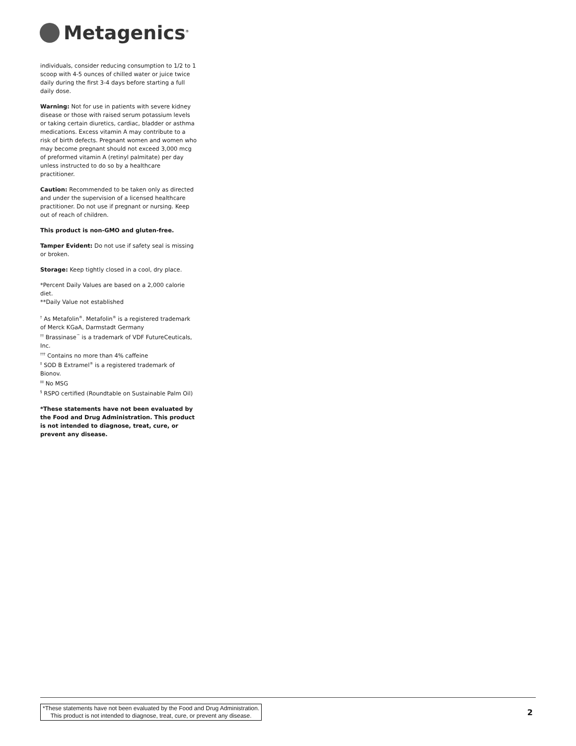Metagenics<sup>®</sup>
individuals, consider reducing consumption to 1/2 to 1 scoop with 4-5 ounces of chilled water or juice twice daily during the first 3-4 days before starting a full daily dose.
Warning: Not for use in patients with severe kidney disease or those with raised serum potassium levels or taking certain diuretics, cardiac, bladder or asthma medications. Excess vitamin A may contribute to a risk of birth defects. Pregnant women and women who may become pregnant should not exceed 3,000 mcg of preformed vitamin A (retinyl palmitate) per day unless instructed to do so by a healthcare practitioner.
Caution: Recommended to be taken only as directed and under the supervision of a licensed healthcare practitioner. Do not use if pregnant or nursing. Keep out of reach of children.
This product is non-GMO and gluten-free.
Tamper Evident: Do not use if safety seal is missing or broken.
Storage: Keep tightly closed in a cool, dry place.
*Percent Daily Values are based on a 2,000 calorie diet.
**Daily Value not established
<sup>†</sup> As Metafolin<sup>®</sup>. Metafolin<sup>®</sup> is a registered trademark of Merck KGaA, Darmstadt Germany
<sup>††</sup> Brassinase<sup>™</sup> is a trademark of VDF FutureCeuticals, Inc.
<sup>†††</sup> Contains no more than 4% caffeine
<sup>‡</sup> SOD B Extramel<sup>®</sup> is a registered trademark of Bionov.
<sup>‡‡</sup> No MSG
<sup>§</sup> RSPO certified (Roundtable on Sustainable Palm Oil)
*These statements have not been evaluated by the Food and Drug Administration. This product is not intended to diagnose, treat, cure, or prevent any disease.
*These statements have not been evaluated by the Food and Drug Administration.
This product is not intended to diagnose, treat, cure, or prevent any disease.
2